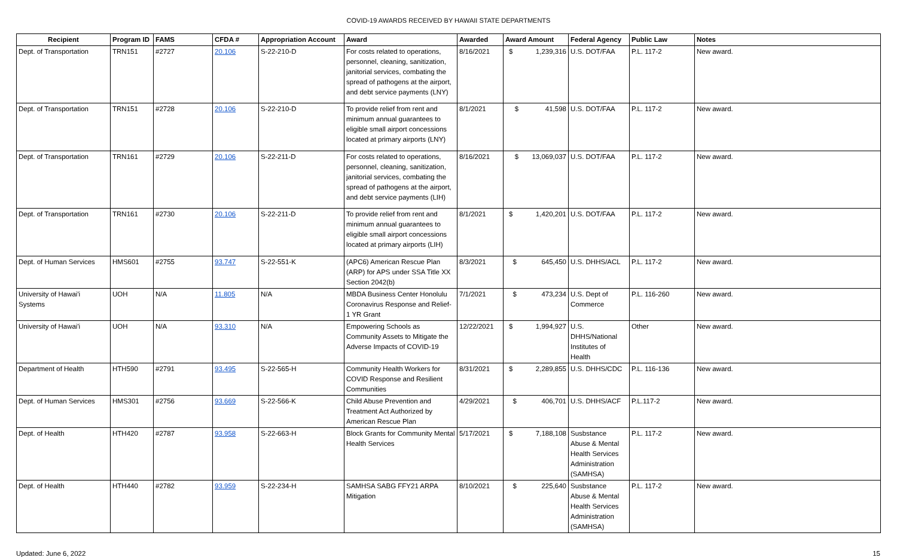COVID-19 AWARDS RECEIVED BY HAWAII STATE DEPARTMENTS
| Recipient | Program ID | FAMS | CFDA # | Appropriation Account | Award | Awarded | Award Amount | Federal Agency | Public Law | Notes |
| --- | --- | --- | --- | --- | --- | --- | --- | --- | --- | --- |
| Dept. of Transportation | TRN151 | #2727 | 20.106 | S-22-210-D | For costs related to operations, personnel, cleaning, sanitization, janitorial services, combating the spread of pathogens at the airport, and debt service payments (LNY) | 8/16/2021 | $ 1,239,316 | U.S. DOT/FAA | P.L. 117-2 | New award. |
| Dept. of Transportation | TRN151 | #2728 | 20.106 | S-22-210-D | To provide relief from rent and minimum annual guarantees to eligible small airport concessions located at primary airports (LNY) | 8/1/2021 | $ 41,598 | U.S. DOT/FAA | P.L. 117-2 | New award. |
| Dept. of Transportation | TRN161 | #2729 | 20.106 | S-22-211-D | For costs related to operations, personnel, cleaning, sanitization, janitorial services, combating the spread of pathogens at the airport, and debt service payments (LIH) | 8/16/2021 | $ 13,069,037 | U.S. DOT/FAA | P.L. 117-2 | New award. |
| Dept. of Transportation | TRN161 | #2730 | 20.106 | S-22-211-D | To provide relief from rent and minimum annual guarantees to eligible small airport concessions located at primary airports (LIH) | 8/1/2021 | $ 1,420,201 | U.S. DOT/FAA | P.L. 117-2 | New award. |
| Dept. of Human Services | HMS601 | #2755 | 93.747 | S-22-551-K | (APC6) American Rescue Plan (ARP) for APS under SSA Title XX Section 2042(b) | 8/3/2021 | $ 645,450 | U.S. DHHS/ACL | P.L. 117-2 | New award. |
| University of Hawai'i Systems | UOH | N/A | 11.805 | N/A | MBDA Business Center Honolulu Coronavirus Response and Relief-1 YR Grant | 7/1/2021 | $ 473,234 | U.S. Dept of Commerce | P.L. 116-260 | New award. |
| University of Hawai'i | UOH | N/A | 93.310 | N/A | Empowering Schools as Community Assets to Mitigate the Adverse Impacts of COVID-19 | 12/22/2021 | $ 1,994,927 | U.S. DHHS/National Institutes of Health | Other | New award. |
| Department of Health | HTH590 | #2791 | 93.495 | S-22-565-H | Community Health Workers for COVID Response and Resilient Communities | 8/31/2021 | $ 2,289,855 | U.S. DHHS/CDC | P.L. 116-136 | New award. |
| Dept. of Human Services | HMS301 | #2756 | 93.669 | S-22-566-K | Child Abuse Prevention and Treatment Act Authorized by American Rescue Plan | 4/29/2021 | $ 406,701 | U.S. DHHS/ACF | P.L.117-2 | New award. |
| Dept. of Health | HTH420 | #2787 | 93.958 | S-22-663-H | Block Grants for Community Mental Health Services | 5/17/2021 | $ 7,188,108 | Susbstance Abuse & Mental Health Services Administration (SAMHSA) | P.L. 117-2 | New award. |
| Dept. of Health | HTH440 | #2782 | 93.959 | S-22-234-H | SAMHSA SABG FFY21 ARPA Mitigation | 8/10/2021 | $ 225,640 | Susbstance Abuse & Mental Health Services Administration (SAMHSA) | P.L. 117-2 | New award. |
Updated: June 6, 2022 15